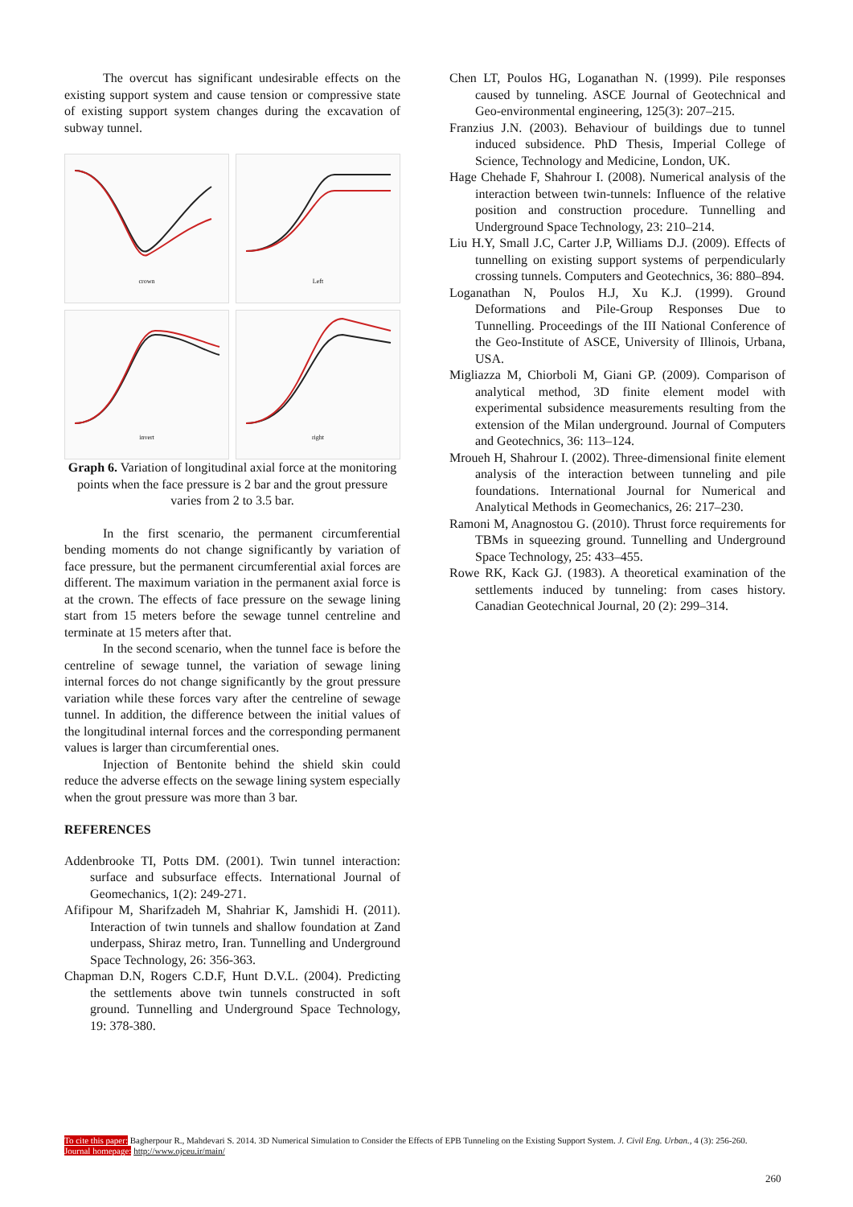The overcut has significant undesirable effects on the existing support system and cause tension or compressive state of existing support system changes during the excavation of subway tunnel.
crown
Left
invert
right
Graph 6. Variation of longitudinal axial force at the monitoring points when the face pressure is 2 bar and the grout pressure varies from 2 to 3.5 bar.
In the first scenario, the permanent circumferential bending moments do not change significantly by variation of face pressure, but the permanent circumferential axial forces are different. The maximum variation in the permanent axial force is at the crown. The effects of face pressure on the sewage lining start from 15 meters before the sewage tunnel centreline and terminate at 15 meters after that.
In the second scenario, when the tunnel face is before the centreline of sewage tunnel, the variation of sewage lining internal forces do not change significantly by the grout pressure variation while these forces vary after the centreline of sewage tunnel. In addition, the difference between the initial values of the longitudinal internal forces and the corresponding permanent values is larger than circumferential ones.
Injection of Bentonite behind the shield skin could reduce the adverse effects on the sewage lining system especially when the grout pressure was more than 3 bar.
REFERENCES
Addenbrooke TI, Potts DM. (2001). Twin tunnel interaction: surface and subsurface effects. International Journal of Geomechanics, 1(2): 249-271.
Afifipour M, Sharifzadeh M, Shahriar K, Jamshidi H. (2011). Interaction of twin tunnels and shallow foundation at Zand underpass, Shiraz metro, Iran. Tunnelling and Underground Space Technology, 26: 356-363.
Chapman D.N, Rogers C.D.F, Hunt D.V.L. (2004). Predicting the settlements above twin tunnels constructed in soft ground. Tunnelling and Underground Space Technology, 19: 378-380.
Chen LT, Poulos HG, Loganathan N. (1999). Pile responses caused by tunneling. ASCE Journal of Geotechnical and Geo-environmental engineering, 125(3): 207–215.
Franzius J.N. (2003). Behaviour of buildings due to tunnel induced subsidence. PhD Thesis, Imperial College of Science, Technology and Medicine, London, UK.
Hage Chehade F, Shahrour I. (2008). Numerical analysis of the interaction between twin-tunnels: Influence of the relative position and construction procedure. Tunnelling and Underground Space Technology, 23: 210–214.
Liu H.Y, Small J.C, Carter J.P, Williams D.J. (2009). Effects of tunnelling on existing support systems of perpendicularly crossing tunnels. Computers and Geotechnics, 36: 880–894.
Loganathan N, Poulos H.J, Xu K.J. (1999). Ground Deformations and Pile-Group Responses Due to Tunnelling. Proceedings of the III National Conference of the Geo-Institute of ASCE, University of Illinois, Urbana, USA.
Migliazza M, Chiorboli M, Giani GP. (2009). Comparison of analytical method, 3D finite element model with experimental subsidence measurements resulting from the extension of the Milan underground. Journal of Computers and Geotechnics, 36: 113–124.
Mroueh H, Shahrour I. (2002). Three-dimensional finite element analysis of the interaction between tunneling and pile foundations. International Journal for Numerical and Analytical Methods in Geomechanics, 26: 217–230.
Ramoni M, Anagnostou G. (2010). Thrust force requirements for TBMs in squeezing ground. Tunnelling and Underground Space Technology, 25: 433–455.
Rowe RK, Kack GJ. (1983). A theoretical examination of the settlements induced by tunneling: from cases history. Canadian Geotechnical Journal, 20 (2): 299–314.
To cite this paper: Bagherpour R., Mahdevari S. 2014. 3D Numerical Simulation to Consider the Effects of EPB Tunneling on the Existing Support System. J. Civil Eng. Urban., 4 (3): 256-260.
Journal homepage: http://www.ojceu.ir/main/
260